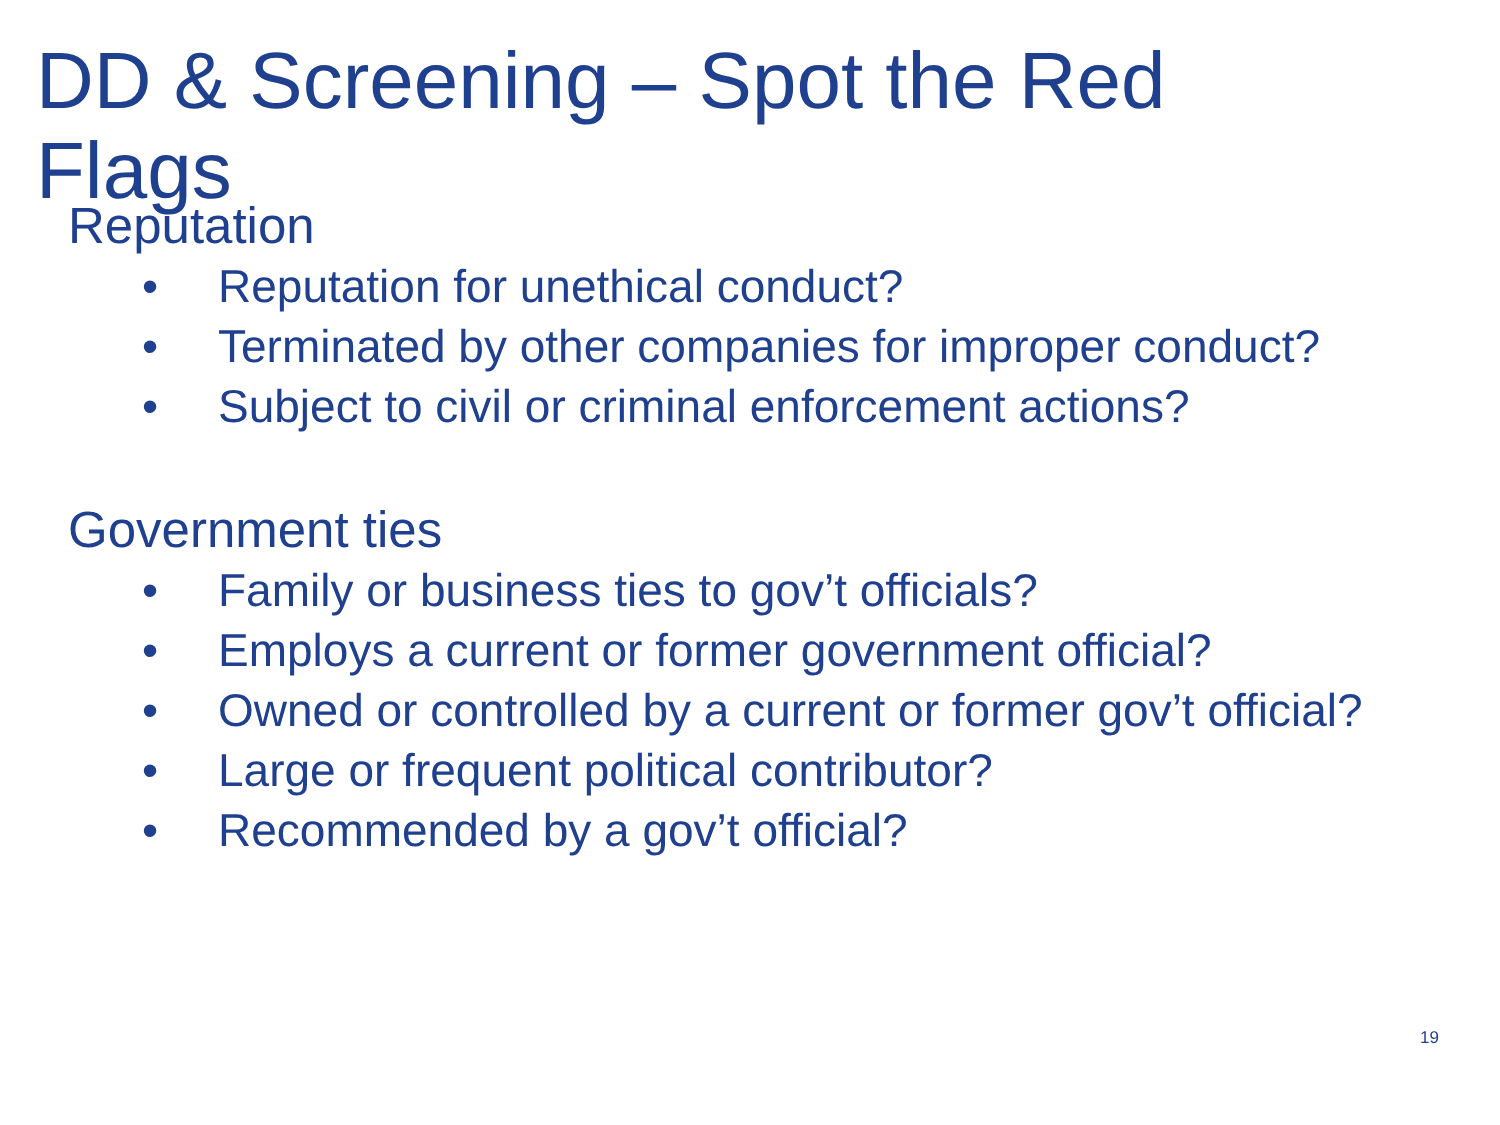DD & Screening – Spot the Red Flags
Reputation
• Reputation for unethical conduct?
• Terminated by other companies for improper conduct?
• Subject to civil or criminal enforcement actions?
Government ties
• Family or business ties to gov’t officials?
• Employs a current or former government official?
• Owned or controlled by a current or former gov’t official?
• Large or frequent political contributor?
• Recommended by a gov’t official?
19